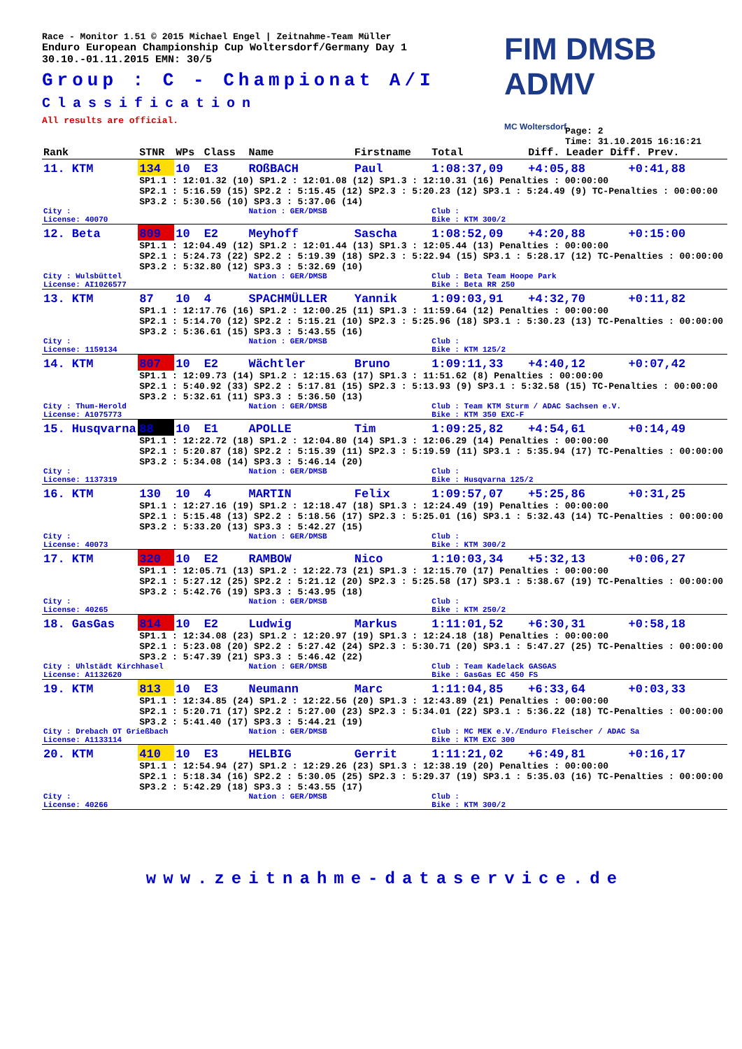FIM DMSB ADMV
MC Woltersdorf
Race - Monitor 1.51 © 2015 Michael Engel | Zeitnahme-Team Müller
Enduro European Championship Cup Woltersdorf/Germany Day 1
30.10.-01.11.2015 EMN: 30/5
Group : C - Championat A/I
Classification
All results are official.
Page: 2
Time: 31.10.2015 16:16:21
| Rank | STNR | WPs | Class | Name | Firstname | Total | Diff. Leader Diff. Prev. | |
| --- | --- | --- | --- | --- | --- | --- | --- | --- |
| 11. KTM | 134 | 10 | E3 | ROßBACH | Paul | 1:08:37,09 | +4:05,88 | +0:41,88 |
| | SP1.1 : 12:01.32 (10) SP1.2 : 12:01.08 (12) SP1.3 : 12:10.31 (16) Penalties : 00:00:00 SP2.1 : 5:16.59 (15) SP2.2 : 5:15.45 (12) SP2.3 : 5:20.23 (12) SP3.1 : 5:24.49 (9) TC-Penalties : 00:00:00 SP3.2 : 5:30.56 (10) SP3.3 : 5:37.06 (14) | | | | | | | |
| City : License: 40070 | | | | Nation : GER/DMSB | | Club : Bike : KTM 300/2 | | |
| 12. Beta | 809 | 10 | E2 | Meyhoff | Sascha | 1:08:52,09 | +4:20,88 | +0:15:00 |
| | SP1.1 : 12:04.49 (12) SP1.2 : 12:01.44 (13) SP1.3 : 12:05.44 (13) Penalties : 00:00:00 SP2.1 : 5:24.73 (22) SP2.2 : 5:19.39 (18) SP2.3 : 5:22.94 (15) SP3.1 : 5:28.17 (12) TC-Penalties : 00:00:00 SP3.2 : 5:32.80 (12) SP3.3 : 5:32.69 (10) | | | | | | | |
| City : Wulsbüttel License: AI1026577 | | | | Nation : GER/DMSB | | Club : Beta Team Hoope Park Bike : Beta RR 250 | | |
| 13. KTM | 87 | 10 | 4 | SPACHMÜLLER | Yannik | 1:09:03,91 | +4:32,70 | +0:11,82 |
| | SP1.1 : 12:17.76 (16) SP1.2 : 12:00.25 (11) SP1.3 : 11:59.64 (12) Penalties : 00:00:00 SP2.1 : 5:14.70 (12) SP2.2 : 5:15.21 (10) SP2.3 : 5:25.96 (18) SP3.1 : 5:30.23 (13) TC-Penalties : 00:00:00 SP3.2 : 5:36.61 (15) SP3.3 : 5:43.55 (16) | | | | | | | |
| City : License: 1159134 | | | | Nation : GER/DMSB | | Club : Bike : KTM 125/2 | | |
| 14. KTM | 807 | 10 | E2 | Wächtler | Bruno | 1:09:11,33 | +4:40,12 | +0:07,42 |
| | SP1.1 : 12:09.73 (14) SP1.2 : 12:15.63 (17) SP1.3 : 11:51.62 (8) Penalties : 00:00:00 SP2.1 : 5:40.92 (33) SP2.2 : 5:17.81 (15) SP2.3 : 5:13.93 (9) SP3.1 : 5:32.58 (15) TC-Penalties : 00:00:00 SP3.2 : 5:32.61 (11) SP3.3 : 5:36.50 (13) | | | | | | | |
| City : Thum-Herold License: A1075773 | | | | Nation : GER/DMSB | | Club : Team KTM Sturm / ADAC Sachsen e.V. Bike : KTM 350 EXC-F | | |
| 15. Husqvarna | 88 | 10 | E1 | APOLLE | Tim | 1:09:25,82 | +4:54,61 | +0:14,49 |
| | SP1.1 : 12:22.72 (18) SP1.2 : 12:04.80 (14) SP1.3 : 12:06.29 (14) Penalties : 00:00:00 SP2.1 : 5:20.87 (18) SP2.2 : 5:15.39 (11) SP2.3 : 5:19.59 (11) SP3.1 : 5:35.94 (17) TC-Penalties : 00:00:00 SP3.2 : 5:34.08 (14) SP3.3 : 5:46.14 (20) | | | | | | | |
| City : License: 1137319 | | | | Nation : GER/DMSB | | Club : Bike : Husqvarna 125/2 | | |
| 16. KTM | 130 | 10 | 4 | MARTIN | Felix | 1:09:57,07 | +5:25,86 | +0:31,25 |
| | SP1.1 : 12:27.16 (19) SP1.2 : 12:18.47 (18) SP1.3 : 12:24.49 (19) Penalties : 00:00:00 SP2.1 : 5:15.48 (13) SP2.2 : 5:18.56 (17) SP2.3 : 5:25.01 (16) SP3.1 : 5:32.43 (14) TC-Penalties : 00:00:00 SP3.2 : 5:33.20 (13) SP3.3 : 5:42.27 (15) | | | | | | | |
| City : License: 40073 | | | | Nation : GER/DMSB | | Club : Bike : KTM 300/2 | | |
| 17. KTM | 320 | 10 | E2 | RAMBOW | Nico | 1:10:03,34 | +5:32,13 | +0:06,27 |
| | SP1.1 : 12:05.71 (13) SP1.2 : 12:22.73 (21) SP1.3 : 12:15.70 (17) Penalties : 00:00:00 SP2.1 : 5:27.12 (25) SP2.2 : 5:21.12 (20) SP2.3 : 5:25.58 (17) SP3.1 : 5:38.67 (19) TC-Penalties : 00:00:00 SP3.2 : 5:42.76 (19) SP3.3 : 5:43.95 (18) | | | | | | | |
| City : License: 40265 | | | | Nation : GER/DMSB | | Club : Bike : KTM 250/2 | | |
| 18. GasGas | 814 | 10 | E2 | Ludwig | Markus | 1:11:01,52 | +6:30,31 | +0:58,18 |
| | SP1.1 : 12:34.08 (23) SP1.2 : 12:20.97 (19) SP1.3 : 12:24.18 (18) Penalties : 00:00:00 SP2.1 : 5:23.08 (20) SP2.2 : 5:27.42 (24) SP2.3 : 5:30.71 (20) SP3.1 : 5:47.27 (25) TC-Penalties : 00:00:00 SP3.2 : 5:47.39 (21) SP3.3 : 5:46.42 (22) | | | | | | | |
| City : Uhlstädt Kirchhasel License: A1132620 | | | | Nation : GER/DMSB | | Club : Team Kadelack GASGAS Bike : GasGas EC 450 FS | | |
| 19. KTM | 813 | 10 | E3 | Neumann | Marc | 1:11:04,85 | +6:33,64 | +0:03,33 |
| | SP1.1 : 12:34.85 (24) SP1.2 : 12:22.56 (20) SP1.3 : 12:43.89 (21) Penalties : 00:00:00 SP2.1 : 5:20.71 (17) SP2.2 : 5:27.00 (23) SP2.3 : 5:34.01 (22) SP3.1 : 5:36.22 (18) TC-Penalties : 00:00:00 SP3.2 : 5:41.40 (17) SP3.3 : 5:44.21 (19) | | | | | | | |
| City : Drebach OT Grießbach License: A1133114 | | | | Nation : GER/DMSB | | Club : MC MEK e.V./Enduro Fleischer / ADAC Sa Bike : KTM EXC 300 | | |
| 20. KTM | 410 | 10 | E3 | HELBIG | Gerrit | 1:11:21,02 | +6:49,81 | +0:16,17 |
| | SP1.1 : 12:54.94 (27) SP1.2 : 12:29.26 (23) SP1.3 : 12:38.19 (20) Penalties : 00:00:00 SP2.1 : 5:18.34 (16) SP2.2 : 5:30.05 (25) SP2.3 : 5:29.37 (19) SP3.1 : 5:35.03 (16) TC-Penalties : 00:00:00 SP3.2 : 5:42.29 (18) SP3.3 : 5:43.55 (17) | | | | | | | |
| City : License: 40266 | | | | Nation : GER/DMSB | | Club : Bike : KTM 300/2 | | |
www.zeitnahme-dataservice.de